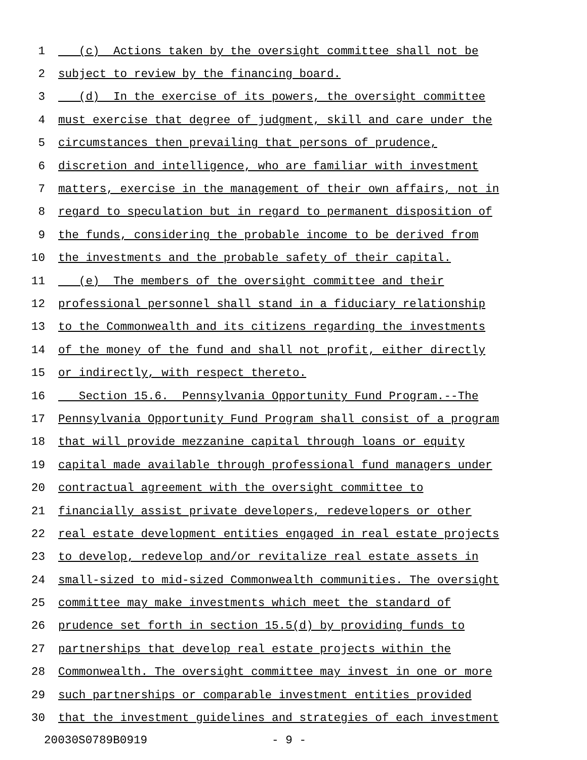1 (c) Actions taken by the oversight committee shall not be
2 subject to review by the financing board.
3 (d) In the exercise of its powers, the oversight committee
4 must exercise that degree of judgment, skill and care under the
5 circumstances then prevailing that persons of prudence,
6 discretion and intelligence, who are familiar with investment
7 matters, exercise in the management of their own affairs, not in
8 regard to speculation but in regard to permanent disposition of
9 the funds, considering the probable income to be derived from
10 the investments and the probable safety of their capital.
11 (e) The members of the oversight committee and their
12 professional personnel shall stand in a fiduciary relationship
13 to the Commonwealth and its citizens regarding the investments
14 of the money of the fund and shall not profit, either directly
15 or indirectly, with respect thereto.
16 Section 15.6. Pennsylvania Opportunity Fund Program.--The
17 Pennsylvania Opportunity Fund Program shall consist of a program
18 that will provide mezzanine capital through loans or equity
19 capital made available through professional fund managers under
20 contractual agreement with the oversight committee to
21 financially assist private developers, redevelopers or other
22 real estate development entities engaged in real estate projects
23 to develop, redevelop and/or revitalize real estate assets in
24 small-sized to mid-sized Commonwealth communities. The oversight
25 committee may make investments which meet the standard of
26 prudence set forth in section 15.5(d) by providing funds to
27 partnerships that develop real estate projects within the
28 Commonwealth. The oversight committee may invest in one or more
29 such partnerships or comparable investment entities provided
30 that the investment guidelines and strategies of each investment
20030S0789B0919 - 9 -